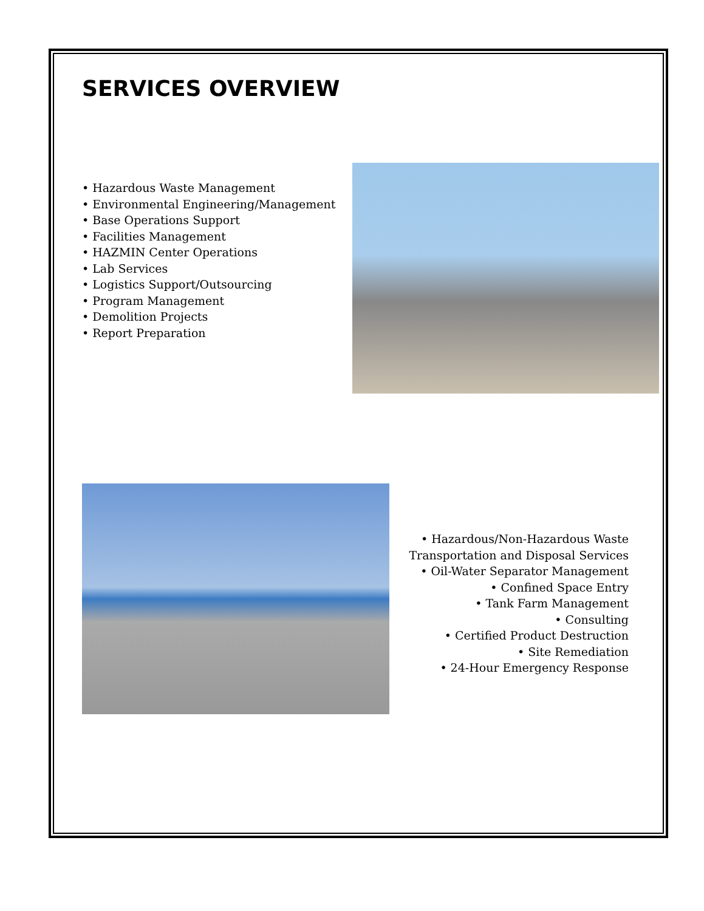SERVICES OVERVIEW
• Hazardous Waste Management
• Environmental Engineering/Management
• Base Operations Support
• Facilities Management
• HAZMIN Center Operations
• Lab Services
• Logistics Support/Outsourcing
• Program Management
• Demolition Projects
• Report Preparation
• Hazardous/Non-Hazardous Waste
Transportation and Disposal Services
• Oil-Water Separator Management
• Confined Space Entry
• Tank Farm Management
• Consulting
• Certified Product Destruction
• Site Remediation
• 24-Hour Emergency Response